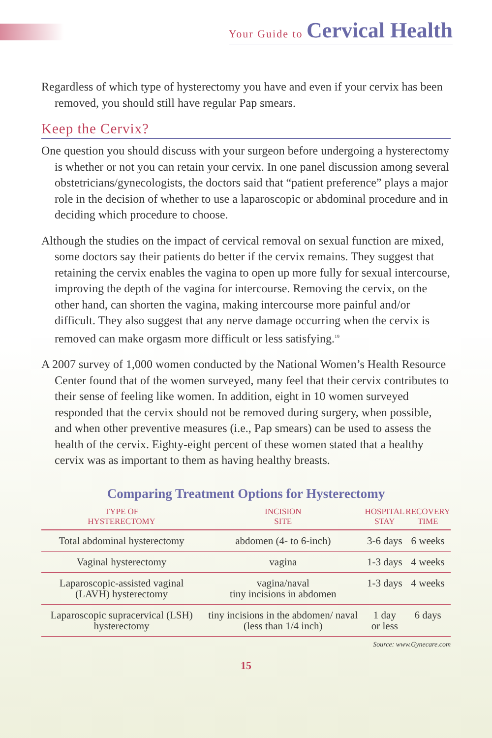Your Guide to Cervical Health
Regardless of which type of hysterectomy you have and even if your cervix has been removed, you should still have regular Pap smears.
Keep the Cervix?
One question you should discuss with your surgeon before undergoing a hysterectomy is whether or not you can retain your cervix. In one panel discussion among several obstetricians/gynecologists, the doctors said that “patient preference” plays a major role in the decision of whether to use a laparoscopic or abdominal procedure and in deciding which procedure to choose.
Although the studies on the impact of cervical removal on sexual function are mixed, some doctors say their patients do better if the cervix remains. They suggest that retaining the cervix enables the vagina to open up more fully for sexual intercourse, improving the depth of the vagina for intercourse. Removing the cervix, on the other hand, can shorten the vagina, making intercourse more painful and/or difficult. They also suggest that any nerve damage occurring when the cervix is removed can make orgasm more difficult or less satisfying.<sup>19</sup>
A 2007 survey of 1,000 women conducted by the National Women’s Health Resource Center found that of the women surveyed, many feel that their cervix contributes to their sense of feeling like women. In addition, eight in 10 women surveyed responded that the cervix should not be removed during surgery, when possible, and when other preventive measures (i.e., Pap smears) can be used to assess the health of the cervix. Eighty-eight percent of these women stated that a healthy cervix was as important to them as having healthy breasts.
Comparing Treatment Options for Hysterectomy
| TYPE OF HYSTERECTOMY | INCISION SITE | HOSPITAL STAY | RECOVERY TIME |
| --- | --- | --- | --- |
| Total abdominal hysterectomy | abdomen (4- to 6-inch) | 3-6 days | 6 weeks |
| Vaginal hysterectomy | vagina | 1-3 days | 4 weeks |
| Laparoscopic-assisted vaginal (LAVH) hysterectomy | vagina/naval tiny incisions in abdomen | 1-3 days | 4 weeks |
| Laparoscopic supracervical (LSH) hysterectomy | tiny incisions in the abdomen/ naval (less than 1/4 inch) | 1 day or less | 6 days |
Source: www.Gynecare.com
15